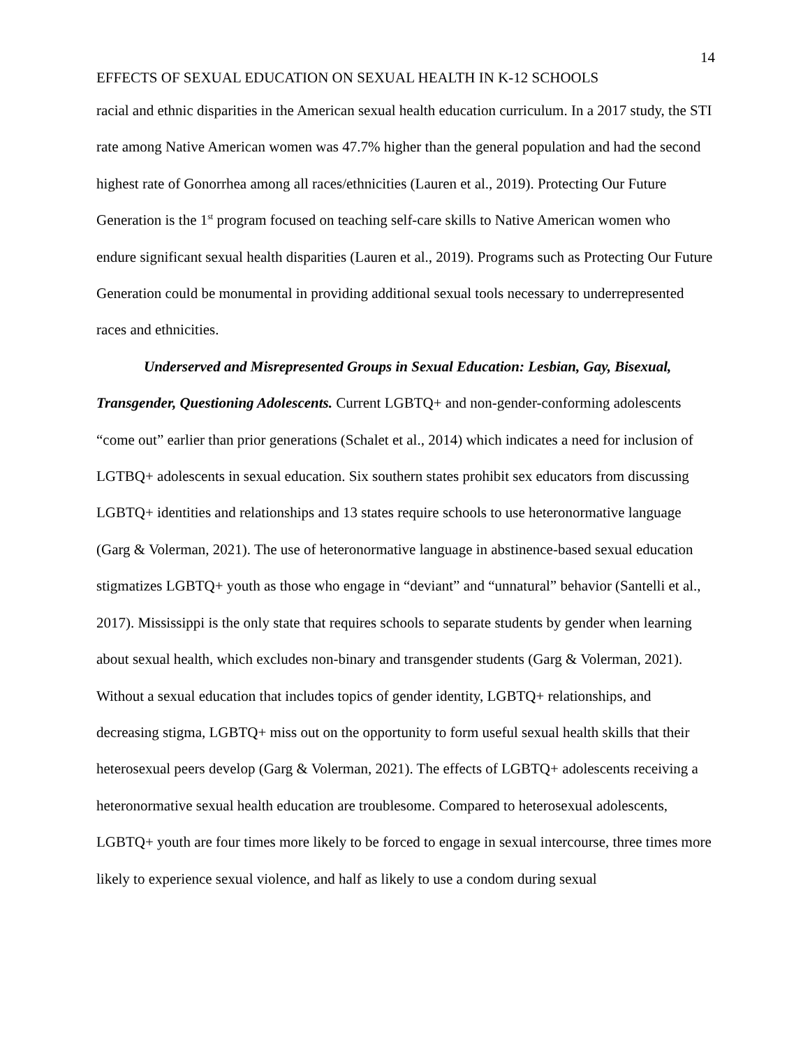14
EFFECTS OF SEXUAL EDUCATION ON SEXUAL HEALTH IN K-12 SCHOOLS
racial and ethnic disparities in the American sexual health education curriculum. In a 2017 study, the STI rate among Native American women was 47.7% higher than the general population and had the second highest rate of Gonorrhea among all races/ethnicities (Lauren et al., 2019). Protecting Our Future Generation is the 1<sup>st</sup> program focused on teaching self-care skills to Native American women who endure significant sexual health disparities (Lauren et al., 2019). Programs such as Protecting Our Future Generation could be monumental in providing additional sexual tools necessary to underrepresented races and ethnicities.
Underserved and Misrepresented Groups in Sexual Education: Lesbian, Gay, Bisexual, Transgender, Questioning Adolescents. Current LGBTQ+ and non-gender-conforming adolescents “come out” earlier than prior generations (Schalet et al., 2014) which indicates a need for inclusion of LGTBQ+ adolescents in sexual education. Six southern states prohibit sex educators from discussing LGBTQ+ identities and relationships and 13 states require schools to use heteronormative language (Garg & Volerman, 2021). The use of heteronormative language in abstinence-based sexual education stigmatizes LGBTQ+ youth as those who engage in “deviant” and “unnatural” behavior (Santelli et al., 2017). Mississippi is the only state that requires schools to separate students by gender when learning about sexual health, which excludes non-binary and transgender students (Garg & Volerman, 2021). Without a sexual education that includes topics of gender identity, LGBTQ+ relationships, and decreasing stigma, LGBTQ+ miss out on the opportunity to form useful sexual health skills that their heterosexual peers develop (Garg & Volerman, 2021). The effects of LGBTQ+ adolescents receiving a heteronormative sexual health education are troublesome. Compared to heterosexual adolescents, LGBTQ+ youth are four times more likely to be forced to engage in sexual intercourse, three times more likely to experience sexual violence, and half as likely to use a condom during sexual